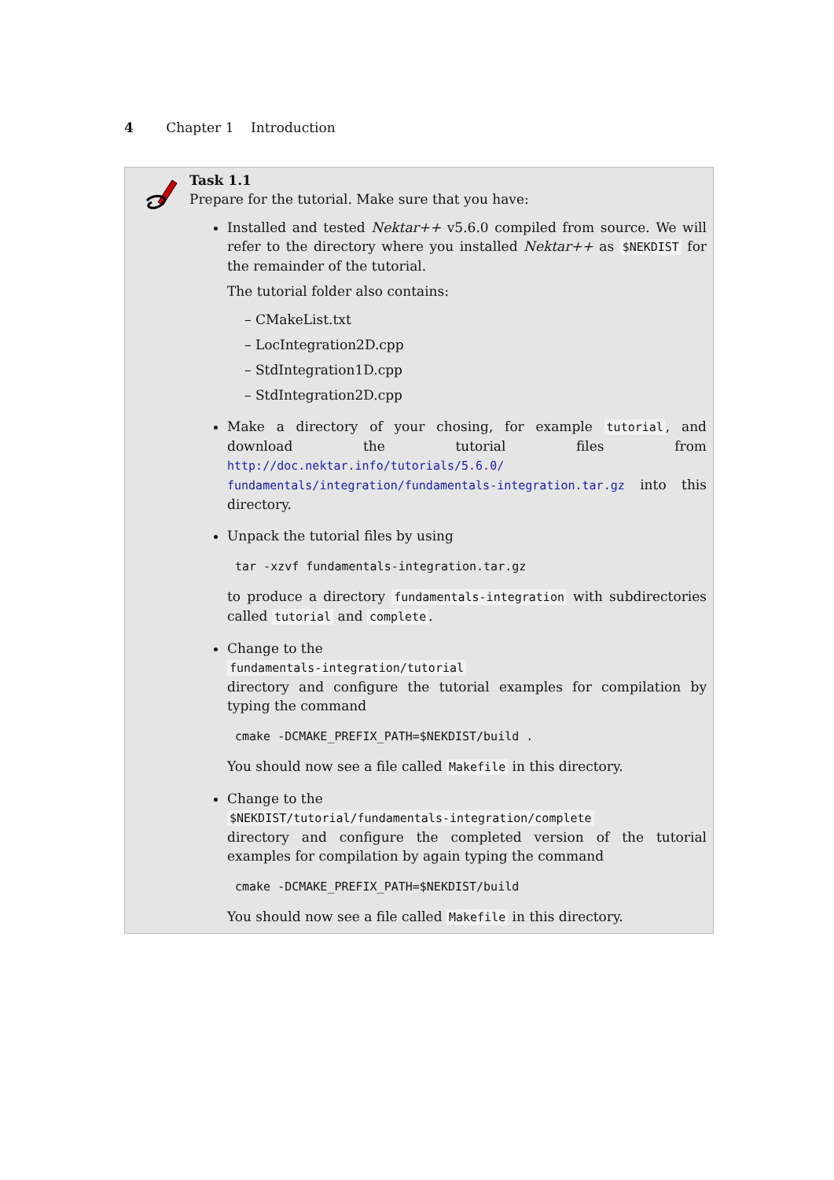4 Chapter 1 Introduction
Task 1.1
Prepare for the tutorial. Make sure that you have:
Installed and tested Nektar++ v5.6.0 compiled from source. We will refer to the directory where you installed Nektar++ as $NEKDIST for the remainder of the tutorial.
The tutorial folder also contains:
– CMakeList.txt
– LocIntegration2D.cpp
– StdIntegration1D.cpp
– StdIntegration2D.cpp
Make a directory of your chosing, for example tutorial, and download the tutorial files from http://doc.nektar.info/tutorials/5.6.0/ fundamentals/integration/fundamentals-integration.tar.gz into this directory.
Unpack the tutorial files by using
tar -xzvf fundamentals-integration.tar.gz
to produce a directory fundamentals-integration with subdirectories called tutorial and complete.
Change to the
fundamentals-integration/tutorial
directory and configure the tutorial examples for compilation by typing the command
cmake -DCMAKE_PREFIX_PATH=$NEKDIST/build .
You should now see a file called Makefile in this directory.
Change to the
$NEKDIST/tutorial/fundamentals-integration/complete
directory and configure the completed version of the tutorial examples for compilation by again typing the command
cmake -DCMAKE_PREFIX_PATH=$NEKDIST/build
You should now see a file called Makefile in this directory.